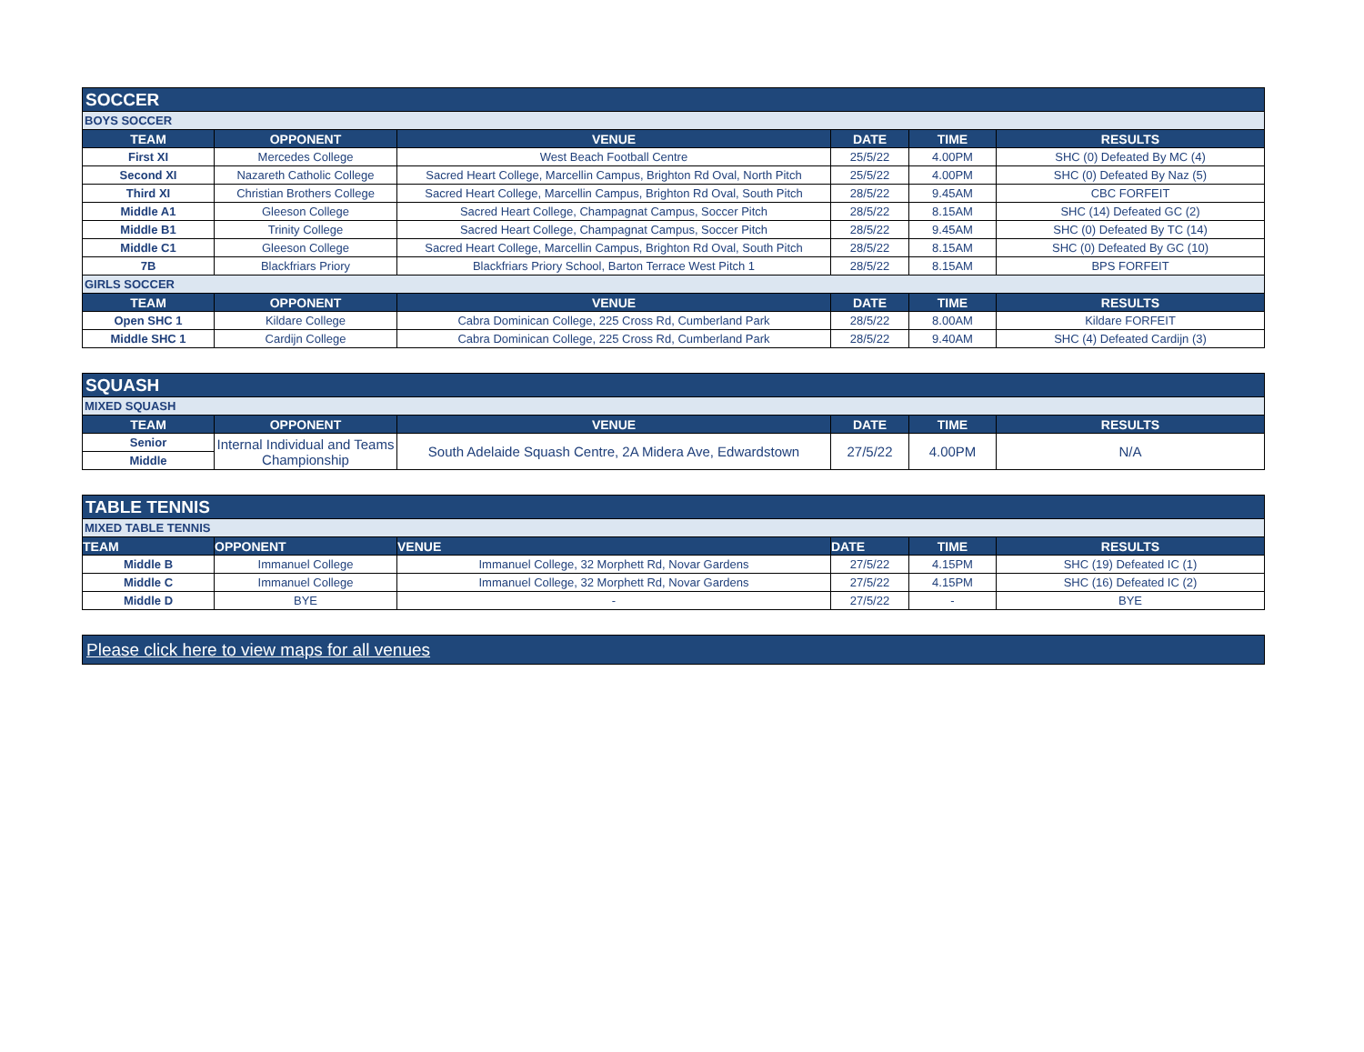| SOCCER | | | | | |
| BOYS SOCCER | | | | | |
| TEAM | OPPONENT | VENUE | DATE | TIME | RESULTS |
| First XI | Mercedes College | West Beach Football Centre | 25/5/22 | 4.00PM | SHC (0) Defeated By MC (4) |
| Second XI | Nazareth Catholic College | Sacred Heart College, Marcellin Campus, Brighton Rd Oval, North Pitch | 25/5/22 | 4.00PM | SHC (0) Defeated By Naz (5) |
| Third XI | Christian Brothers College | Sacred Heart College, Marcellin Campus, Brighton Rd Oval, South Pitch | 28/5/22 | 9.45AM | CBC FORFEIT |
| Middle A1 | Gleeson College | Sacred Heart College, Champagnat Campus, Soccer Pitch | 28/5/22 | 8.15AM | SHC (14) Defeated GC (2) |
| Middle B1 | Trinity College | Sacred Heart College, Champagnat Campus, Soccer Pitch | 28/5/22 | 9.45AM | SHC (0) Defeated By TC (14) |
| Middle C1 | Gleeson College | Sacred Heart College, Marcellin Campus, Brighton Rd Oval, South Pitch | 28/5/22 | 8.15AM | SHC (0) Defeated By GC (10) |
| 7B | Blackfriars Priory | Blackfriars Priory School, Barton Terrace West Pitch 1 | 28/5/22 | 8.15AM | BPS FORFEIT |
| GIRLS SOCCER | | | | | |
| TEAM | OPPONENT | VENUE | DATE | TIME | RESULTS |
| Open SHC 1 | Kildare College | Cabra Dominican College, 225 Cross Rd, Cumberland Park | 28/5/22 | 8.00AM | Kildare FORFEIT |
| Middle SHC 1 | Cardijn College | Cabra Dominican College, 225 Cross Rd, Cumberland Park | 28/5/22 | 9.40AM | SHC (4) Defeated Cardijn (3) |
| SQUASH | | | | | |
| MIXED SQUASH | | | | | |
| TEAM | OPPONENT | VENUE | DATE | TIME | RESULTS |
| Senior | Internal Individual and Teams Championship | South Adelaide Squash Centre, 2A Midera Ave, Edwardstown | 27/5/22 | 4.00PM | N/A |
| Middle | | | | | |
| TABLE TENNIS | | | | | |
| MIXED TABLE TENNIS | | | | | |
| TEAM | OPPONENT | VENUE | DATE | TIME | RESULTS |
| Middle B | Immanuel College | Immanuel College, 32 Morphett Rd, Novar Gardens | 27/5/22 | 4.15PM | SHC (19) Defeated IC (1) |
| Middle C | Immanuel College | Immanuel College, 32 Morphett Rd, Novar Gardens | 27/5/22 | 4.15PM | SHC (16) Defeated IC (2) |
| Middle D | BYE | - | 27/5/22 | - | BYE |
Please click here to view maps for all venues